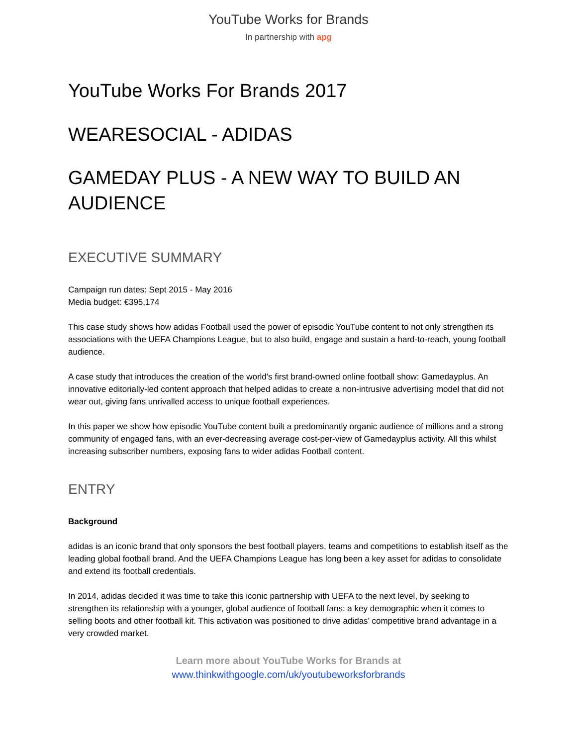YouTube Works for Brands
In partnership with apg
YouTube Works For Brands 2017
WEARESOCIAL - ADIDAS
GAMEDAY PLUS - A NEW WAY TO BUILD AN AUDIENCE
EXECUTIVE SUMMARY
Campaign run dates: Sept 2015 - May 2016
Media budget: €395,174
This case study shows how adidas Football used the power of episodic YouTube content to not only strengthen its associations with the UEFA Champions League, but to also build, engage and sustain a hard-to-reach, young football audience.
A case study that introduces the creation of the world's first brand-owned online football show: Gamedayplus. An innovative editorially-led content approach that helped adidas to create a non-intrusive advertising model that did not wear out, giving fans unrivalled access to unique football experiences.
In this paper we show how episodic YouTube content built a predominantly organic audience of millions and a strong community of engaged fans, with an ever-decreasing average cost-per-view of Gamedayplus activity. All this whilst increasing subscriber numbers, exposing fans to wider adidas Football content.
ENTRY
Background
adidas is an iconic brand that only sponsors the best football players, teams and competitions to establish itself as the leading global football brand. And the UEFA Champions League has long been a key asset for adidas to consolidate and extend its football credentials.
In 2014, adidas decided it was time to take this iconic partnership with UEFA to the next level, by seeking to strengthen its relationship with a younger, global audience of football fans: a key demographic when it comes to selling boots and other football kit. This activation was positioned to drive adidas’ competitive brand advantage in a very crowded market.
Learn more about YouTube Works for Brands at
www.thinkwithgoogle.com/uk/youtubeworksforbrands